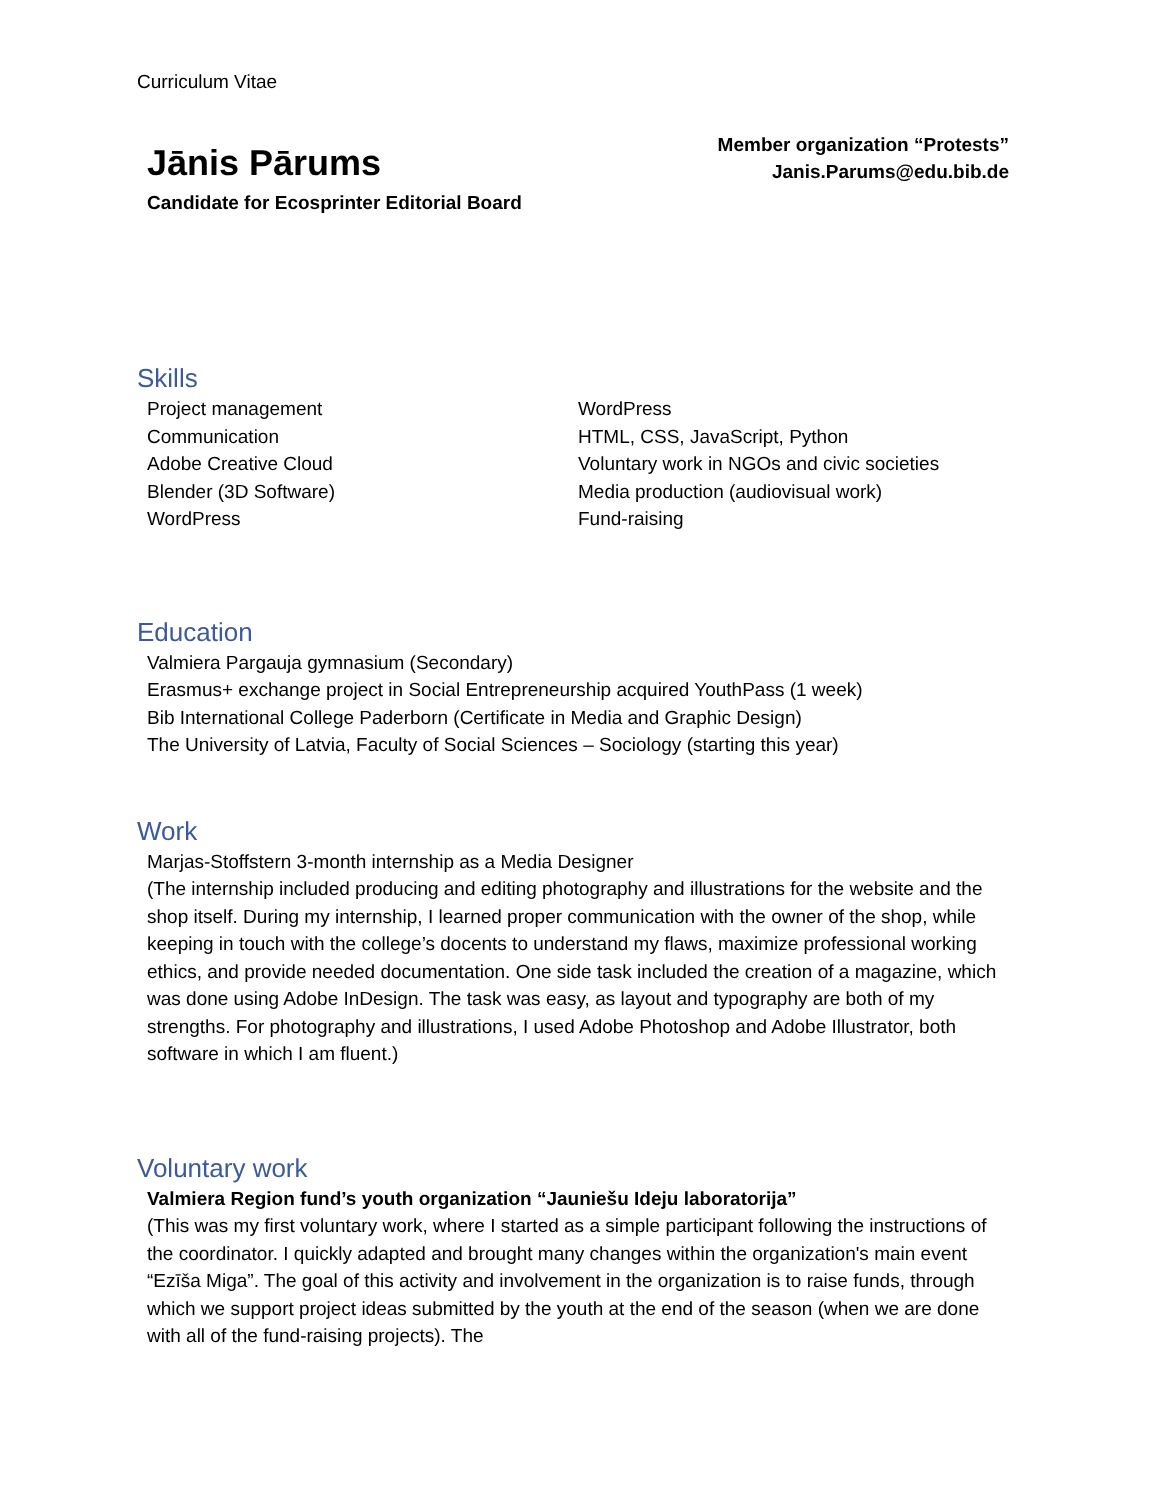Curriculum Vitae
Jānis Pārums
Candidate for Ecosprinter Editorial Board
Member organization “Protests”
Janis.Parums@edu.bib.de
Skills
Project management
Communication
Adobe Creative Cloud
Blender (3D Software)
WordPress
WordPress
HTML, CSS, JavaScript, Python
Voluntary work in NGOs and civic societies
Media production (audiovisual work)
Fund-raising
Education
Valmiera Pargauja gymnasium (Secondary)
Erasmus+ exchange project in Social Entrepreneurship acquired YouthPass (1 week)
Bib International College Paderborn (Certificate in Media and Graphic Design)
The University of Latvia, Faculty of Social Sciences – Sociology (starting this year)
Work
Marjas-Stoffstern 3-month internship as a Media Designer
(The internship included producing and editing photography and illustrations for the website and the shop itself. During my internship, I learned proper communication with the owner of the shop, while keeping in touch with the college’s docents to understand my flaws, maximize professional working ethics, and provide needed documentation. One side task included the creation of a magazine, which was done using Adobe InDesign. The task was easy, as layout and typography are both of my strengths. For photography and illustrations, I used Adobe Photoshop and Adobe Illustrator, both software in which I am fluent.)
Voluntary work
Valmiera Region fund’s youth organization “Jauniešu Ideju laboratorija”
(This was my first voluntary work, where I started as a simple participant following the instructions of the coordinator. I quickly adapted and brought many changes within the organization's main event “Ezīša Miga”. The goal of this activity and involvement in the organization is to raise funds, through which we support project ideas submitted by the youth at the end of the season (when we are done with all of the fund-raising projects). The